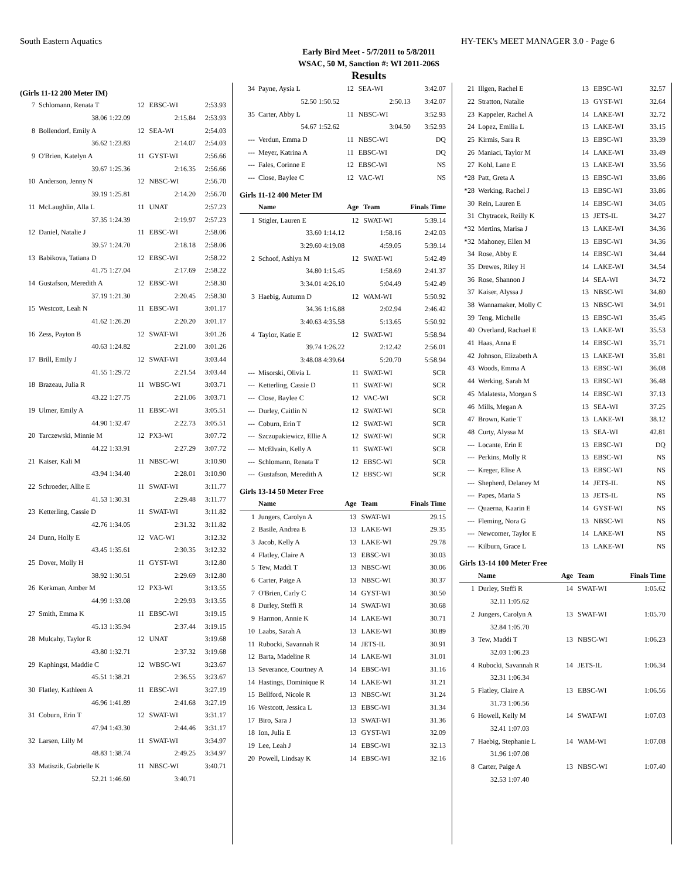South Eastern Aquatics HY-TEK's MEET MANAGER 3.0 - Page 6
Early Bird Meet - 5/7/2011 to 5/8/2011
WSAC, 50 M, Sanction #: WI 2011-206S
Results
(Girls 11-12 200 Meter IM)
| 7 | Schlomann, Renata T | 12 | EBSC-WI | 2:53.93 |
| | 38.06 1:22.09 | | 2:15.84 | 2:53.93 |
| 8 | Bollendorf, Emily A | 12 | SEA-WI | 2:54.03 |
| | 36.62 1:23.83 | | 2:14.07 | 2:54.03 |
| 9 | O'Brien, Katelyn A | 11 | GYST-WI | 2:56.66 |
| | 39.67 1:25.36 | | 2:16.35 | 2:56.66 |
| 10 | Anderson, Jenny N | 12 | NBSC-WI | 2:56.70 |
| | 39.19 1:25.81 | | 2:14.20 | 2:56.70 |
| 11 | McLaughlin, Alla L | 11 | UNAT | 2:57.23 |
| | 37.35 1:24.39 | | 2:19.97 | 2:57.23 |
| 12 | Daniel, Natalie J | 11 | EBSC-WI | 2:58.06 |
| | 39.57 1:24.70 | | 2:18.18 | 2:58.06 |
| 13 | Babikova, Tatiana D | 12 | EBSC-WI | 2:58.22 |
| | 41.75 1:27.04 | | 2:17.69 | 2:58.22 |
| 14 | Gustafson, Meredith A | 12 | EBSC-WI | 2:58.30 |
| | 37.19 1:21.30 | | 2:20.45 | 2:58.30 |
| 15 | Westcott, Leah N | 11 | EBSC-WI | 3:01.17 |
| | 41.62 1:26.20 | | 2:20.20 | 3:01.17 |
| 16 | Zess, Payton B | 12 | SWAT-WI | 3:01.26 |
| | 40.63 1:24.82 | | 2:21.00 | 3:01.26 |
| 17 | Brill, Emily J | 12 | SWAT-WI | 3:03.44 |
| | 41.55 1:29.72 | | 2:21.54 | 3:03.44 |
| 18 | Brazeau, Julia R | 11 | WBSC-WI | 3:03.71 |
| | 43.22 1:27.75 | | 2:21.06 | 3:03.71 |
| 19 | Ulmer, Emily A | 11 | EBSC-WI | 3:05.51 |
| | 44.90 1:32.47 | | 2:22.73 | 3:05.51 |
| 20 | Tarczewski, Minnie M | 12 | PX3-WI | 3:07.72 |
| | 44.22 1:33.91 | | 2:27.29 | 3:07.72 |
| 21 | Kaiser, Kali M | 11 | NBSC-WI | 3:10.90 |
| | 43.94 1:34.40 | | 2:28.01 | 3:10.90 |
| 22 | Schroeder, Allie E | 11 | SWAT-WI | 3:11.77 |
| | 41.53 1:30.31 | | 2:29.48 | 3:11.77 |
| 23 | Ketterling, Cassie D | 11 | SWAT-WI | 3:11.82 |
| | 42.76 1:34.05 | | 2:31.32 | 3:11.82 |
| 24 | Dunn, Holly E | 12 | VAC-WI | 3:12.32 |
| | 43.45 1:35.61 | | 2:30.35 | 3:12.32 |
| 25 | Dover, Molly H | 11 | GYST-WI | 3:12.80 |
| | 38.92 1:30.51 | | 2:29.69 | 3:12.80 |
| 26 | Kerkman, Amber M | 12 | PX3-WI | 3:13.55 |
| | 44.99 1:33.08 | | 2:29.93 | 3:13.55 |
| 27 | Smith, Emma K | 11 | EBSC-WI | 3:19.15 |
| | 45.13 1:35.94 | | 2:37.44 | 3:19.15 |
| 28 | Mulcahy, Taylor R | 12 | UNAT | 3:19.68 |
| | 43.80 1:32.71 | | 2:37.32 | 3:19.68 |
| 29 | Kaphingst, Maddie C | 12 | WBSC-WI | 3:23.67 |
| | 45.51 1:38.21 | | 2:36.55 | 3:23.67 |
| 30 | Flatley, Kathleen A | 11 | EBSC-WI | 3:27.19 |
| | 46.96 1:41.89 | | 2:41.68 | 3:27.19 |
| 31 | Coburn, Erin T | 12 | SWAT-WI | 3:31.17 |
| | 47.94 1:43.30 | | 2:44.46 | 3:31.17 |
| 32 | Larsen, Lilly M | 11 | SWAT-WI | 3:34.97 |
| | 48.83 1:38.74 | | 2:49.25 | 3:34.97 |
| 33 | Matiszik, Gabrielle K | 11 | NBSC-WI | 3:40.71 |
| | 52.21 1:46.60 | | 3:40.71 | |
| 34 | Payne, Aysia L | 12 | SEA-WI | 3:42.07 |
| | 52.50 1:50.52 | | 2:50.13 | 3:42.07 |
| 35 | Carter, Abby L | 11 | NBSC-WI | 3:52.93 |
| | 54.67 1:52.62 | | 3:04.50 | 3:52.93 |
| --- | Verdun, Emma D | 11 | NBSC-WI | DQ |
| --- | Meyer, Katrina A | 11 | EBSC-WI | DQ |
| --- | Fales, Corinne E | 12 | EBSC-WI | NS |
| --- | Close, Baylee C | 12 | VAC-WI | NS |
Girls 11-12 400 Meter IM
| | Name | Age | Team | Finals Time |
| --- | --- | --- | --- | --- |
| 1 | Stigler, Lauren E | 12 | SWAT-WI | 5:39.14 |
| | 33.60 1:14.12 | | 1:58.16 | 2:42.03 |
| | 3:29.60 4:19.08 | | 4:59.05 | 5:39.14 |
| 2 | Schoof, Ashlyn M | 12 | SWAT-WI | 5:42.49 |
| | 34.80 1:15.45 | | 1:58.69 | 2:41.37 |
| | 3:34.01 4:26.10 | | 5:04.49 | 5:42.49 |
| 3 | Haebig, Autumn D | 12 | WAM-WI | 5:50.92 |
| | 34.36 1:16.88 | | 2:02.94 | 2:46.42 |
| | 3:40.63 4:35.58 | | 5:13.65 | 5:50.92 |
| 4 | Taylor, Katie E | 12 | SWAT-WI | 5:58.94 |
| | 39.74 1:26.22 | | 2:12.42 | 2:56.01 |
| | 3:48.08 4:39.64 | | 5:20.70 | 5:58.94 |
| --- | Misorski, Olivia L | 11 | SWAT-WI | SCR |
| --- | Ketterling, Cassie D | 11 | SWAT-WI | SCR |
| --- | Close, Baylee C | 12 | VAC-WI | SCR |
| --- | Durley, Caitlin N | 12 | SWAT-WI | SCR |
| --- | Coburn, Erin T | 12 | SWAT-WI | SCR |
| --- | Szczupakiewicz, Ellie A | 12 | SWAT-WI | SCR |
| --- | McElvain, Kelly A | 11 | SWAT-WI | SCR |
| --- | Schlomann, Renata T | 12 | EBSC-WI | SCR |
| --- | Gustafson, Meredith A | 12 | EBSC-WI | SCR |
Girls 13-14 50 Meter Free
| | Name | Age | Team | Finals Time |
| --- | --- | --- | --- | --- |
| 1 | Jungers, Carolyn A | 13 | SWAT-WI | 29.15 |
| 2 | Basile, Andrea E | 13 | LAKE-WI | 29.35 |
| 3 | Jacob, Kelly A | 13 | LAKE-WI | 29.78 |
| 4 | Flatley, Claire A | 13 | EBSC-WI | 30.03 |
| 5 | Tew, Maddi T | 13 | NBSC-WI | 30.06 |
| 6 | Carter, Paige A | 13 | NBSC-WI | 30.37 |
| 7 | O'Brien, Carly C | 14 | GYST-WI | 30.50 |
| 8 | Durley, Steffi R | 14 | SWAT-WI | 30.68 |
| 9 | Harmon, Annie K | 14 | LAKE-WI | 30.71 |
| 10 | Laabs, Sarah A | 13 | LAKE-WI | 30.89 |
| 11 | Rubocki, Savannah R | 14 | JETS-IL | 30.91 |
| 12 | Barta, Madeline R | 14 | LAKE-WI | 31.01 |
| 13 | Severance, Courtney A | 14 | EBSC-WI | 31.16 |
| 14 | Hastings, Dominique R | 14 | LAKE-WI | 31.21 |
| 15 | Bellford, Nicole R | 13 | NBSC-WI | 31.24 |
| 16 | Westcott, Jessica L | 13 | EBSC-WI | 31.34 |
| 17 | Biro, Sara J | 13 | SWAT-WI | 31.36 |
| 18 | Ion, Julia E | 13 | GYST-WI | 32.09 |
| 19 | Lee, Leah J | 14 | EBSC-WI | 32.13 |
| 20 | Powell, Lindsay K | 14 | EBSC-WI | 32.16 |
| 21 | Illgen, Rachel E | 13 | EBSC-WI | 32.57 |
| 22 | Stratton, Natalie | 13 | GYST-WI | 32.64 |
| 23 | Kappeler, Rachel A | 14 | LAKE-WI | 32.72 |
| 24 | Lopez, Emilia L | 13 | LAKE-WI | 33.15 |
| 25 | Kirmis, Sara R | 13 | EBSC-WI | 33.39 |
| 26 | Maniaci, Taylor M | 14 | LAKE-WI | 33.49 |
| 27 | Kohl, Lane E | 13 | LAKE-WI | 33.56 |
| *28 | Patt, Greta A | 13 | EBSC-WI | 33.86 |
| *28 | Werking, Rachel J | 13 | EBSC-WI | 33.86 |
| 30 | Rein, Lauren E | 14 | EBSC-WI | 34.05 |
| 31 | Chytracek, Reilly K | 13 | JETS-IL | 34.27 |
| *32 | Mertins, Marisa J | 13 | LAKE-WI | 34.36 |
| *32 | Mahoney, Ellen M | 13 | EBSC-WI | 34.36 |
| 34 | Rose, Abby E | 14 | EBSC-WI | 34.44 |
| 35 | Drewes, Riley H | 14 | LAKE-WI | 34.54 |
| 36 | Rose, Shannon J | 14 | SEA-WI | 34.72 |
| 37 | Kaiser, Alyssa J | 13 | NBSC-WI | 34.80 |
| 38 | Wannamaker, Molly C | 13 | NBSC-WI | 34.91 |
| 39 | Teng, Michelle | 13 | EBSC-WI | 35.45 |
| 40 | Overland, Rachael E | 13 | LAKE-WI | 35.53 |
| 41 | Haas, Anna E | 14 | EBSC-WI | 35.71 |
| 42 | Johnson, Elizabeth A | 13 | LAKE-WI | 35.81 |
| 43 | Woods, Emma A | 13 | EBSC-WI | 36.08 |
| 44 | Werking, Sarah M | 13 | EBSC-WI | 36.48 |
| 45 | Malatesta, Morgan S | 14 | EBSC-WI | 37.13 |
| 46 | Mills, Megan A | 13 | SEA-WI | 37.25 |
| 47 | Brown, Katie T | 13 | LAKE-WI | 38.12 |
| 48 | Curty, Alyssa M | 13 | SEA-WI | 42.81 |
| --- | Locante, Erin E | 13 | EBSC-WI | DQ |
| --- | Perkins, Molly R | 13 | EBSC-WI | NS |
| --- | Kreger, Elise A | 13 | EBSC-WI | NS |
| --- | Shepherd, Delaney M | 14 | JETS-IL | NS |
| --- | Papes, Maria S | 13 | JETS-IL | NS |
| --- | Quaerna, Kaarin E | 14 | GYST-WI | NS |
| --- | Fleming, Nora G | 13 | NBSC-WI | NS |
| --- | Newcomer, Taylor E | 14 | LAKE-WI | NS |
| --- | Kilburn, Grace L | 13 | LAKE-WI | NS |
Girls 13-14 100 Meter Free
| | Name | Age | Team | Finals Time |
| --- | --- | --- | --- | --- |
| 1 | Durley, Steffi R | 14 | SWAT-WI | 1:05.62 |
| | 32.11 1:05.62 | | | |
| 2 | Jungers, Carolyn A | 13 | SWAT-WI | 1:05.70 |
| | 32.84 1:05.70 | | | |
| 3 | Tew, Maddi T | 13 | NBSC-WI | 1:06.23 |
| | 32.03 1:06.23 | | | |
| 4 | Rubocki, Savannah R | 14 | JETS-IL | 1:06.34 |
| | 32.31 1:06.34 | | | |
| 5 | Flatley, Claire A | 13 | EBSC-WI | 1:06.56 |
| | 31.73 1:06.56 | | | |
| 6 | Howell, Kelly M | 14 | SWAT-WI | 1:07.03 |
| | 32.41 1:07.03 | | | |
| 7 | Haebig, Stephanie L | 14 | WAM-WI | 1:07.08 |
| | 31.96 1:07.08 | | | |
| 8 | Carter, Paige A | 13 | NBSC-WI | 1:07.40 |
| | 32.53 1:07.40 | | | |